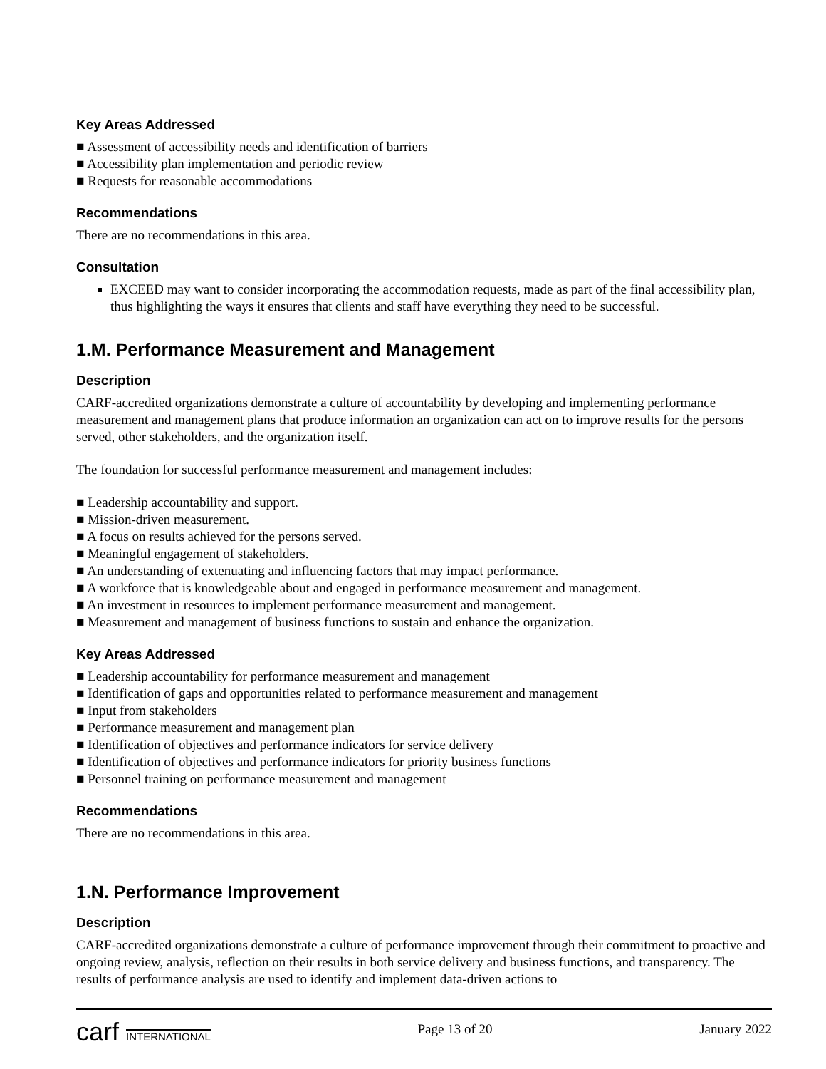Key Areas Addressed
■ Assessment of accessibility needs and identification of barriers
■ Accessibility plan implementation and periodic review
■ Requests for reasonable accommodations
Recommendations
There are no recommendations in this area.
Consultation
EXCEED may want to consider incorporating the accommodation requests, made as part of the final accessibility plan, thus highlighting the ways it ensures that clients and staff have everything they need to be successful.
1.M. Performance Measurement and Management
Description
CARF-accredited organizations demonstrate a culture of accountability by developing and implementing performance measurement and management plans that produce information an organization can act on to improve results for the persons served, other stakeholders, and the organization itself.
The foundation for successful performance measurement and management includes:
■ Leadership accountability and support.
■ Mission-driven measurement.
■ A focus on results achieved for the persons served.
■ Meaningful engagement of stakeholders.
■ An understanding of extenuating and influencing factors that may impact performance.
■ A workforce that is knowledgeable about and engaged in performance measurement and management.
■ An investment in resources to implement performance measurement and management.
■ Measurement and management of business functions to sustain and enhance the organization.
Key Areas Addressed
■ Leadership accountability for performance measurement and management
■ Identification of gaps and opportunities related to performance measurement and management
■ Input from stakeholders
■ Performance measurement and management plan
■ Identification of objectives and performance indicators for service delivery
■ Identification of objectives and performance indicators for priority business functions
■ Personnel training on performance measurement and management
Recommendations
There are no recommendations in this area.
1.N. Performance Improvement
Description
CARF-accredited organizations demonstrate a culture of performance improvement through their commitment to proactive and ongoing review, analysis, reflection on their results in both service delivery and business functions, and transparency. The results of performance analysis are used to identify and implement data-driven actions to
carf INTERNATIONAL
Page 13 of 20 January 2022